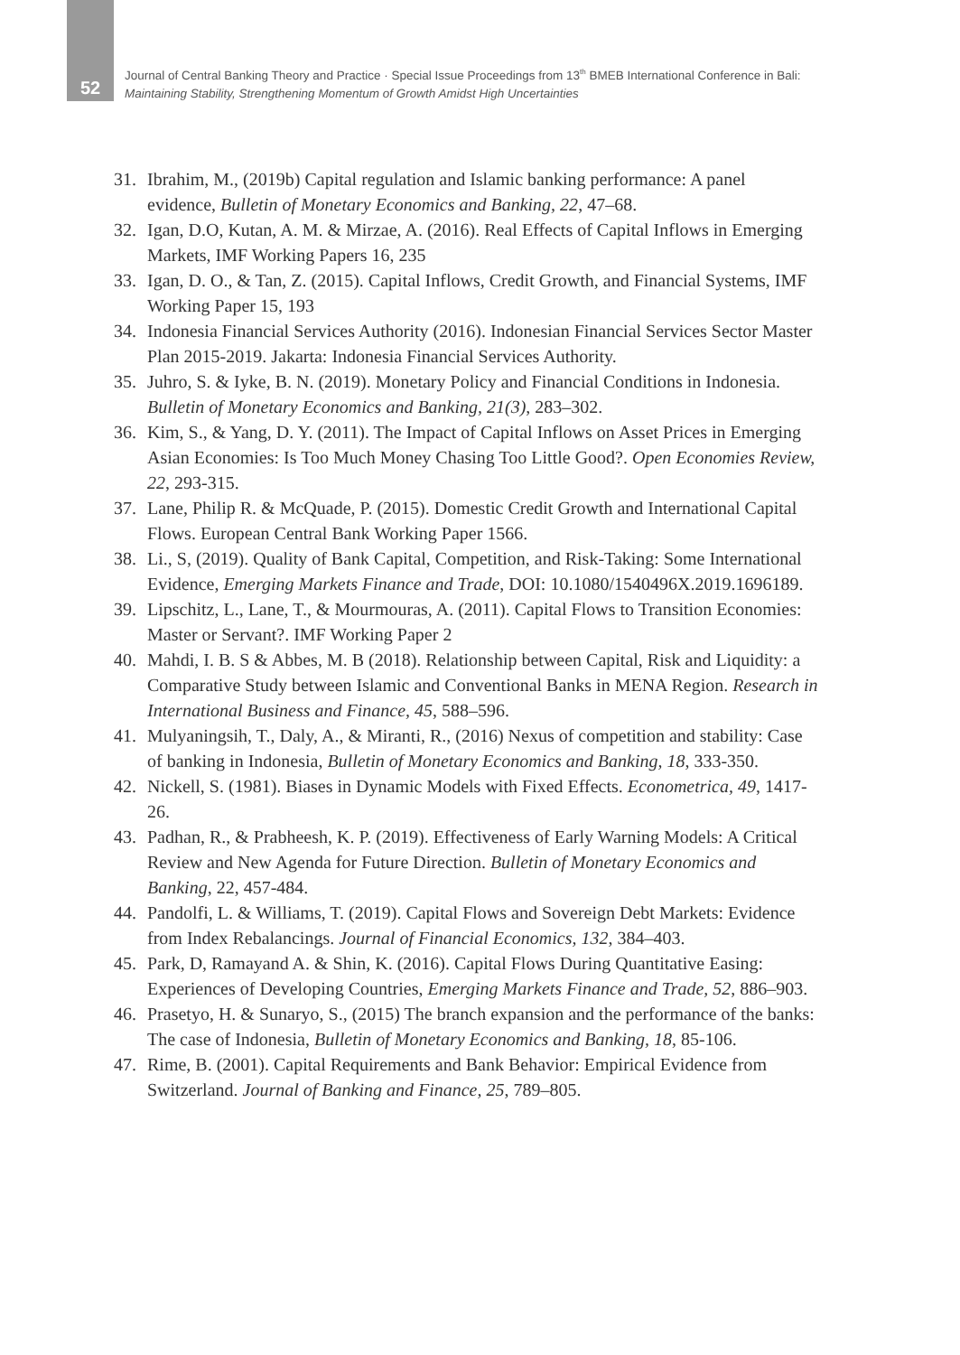52
Journal of Central Banking Theory and Practice · Special Issue Proceedings from 13<sup>th</sup> BMEB International Conference in Bali:
Maintaining Stability, Strengthening Momentum of Growth Amidst High Uncertainties
31. Ibrahim, M., (2019b) Capital regulation and Islamic banking performance: A panel evidence, Bulletin of Monetary Economics and Banking, 22, 47–68.
32. Igan, D.O, Kutan, A. M. & Mirzae, A. (2016). Real Effects of Capital Inflows in Emerging Markets, IMF Working Papers 16, 235
33. Igan, D. O., & Tan, Z. (2015). Capital Inflows, Credit Growth, and Financial Systems, IMF Working Paper 15, 193
34. Indonesia Financial Services Authority (2016). Indonesian Financial Services Sector Master Plan 2015-2019. Jakarta: Indonesia Financial Services Authority.
35. Juhro, S. & Iyke, B. N. (2019). Monetary Policy and Financial Conditions in Indonesia. Bulletin of Monetary Economics and Banking, 21(3), 283–302.
36. Kim, S., & Yang, D. Y. (2011). The Impact of Capital Inflows on Asset Prices in Emerging Asian Economies: Is Too Much Money Chasing Too Little Good?. Open Economies Review, 22, 293-315.
37. Lane, Philip R. & McQuade, P. (2015). Domestic Credit Growth and International Capital Flows. European Central Bank Working Paper 1566.
38. Li., S, (2019). Quality of Bank Capital, Competition, and Risk-Taking: Some International Evidence, Emerging Markets Finance and Trade, DOI: 10.1080/1540496X.2019.1696189.
39. Lipschitz, L., Lane, T., & Mourmouras, A. (2011). Capital Flows to Transition Economies: Master or Servant?. IMF Working Paper 2
40. Mahdi, I. B. S & Abbes, M. B (2018). Relationship between Capital, Risk and Liquidity: a Comparative Study between Islamic and Conventional Banks in MENA Region. Research in International Business and Finance, 45, 588–596.
41. Mulyaningsih, T., Daly, A., & Miranti, R., (2016) Nexus of competition and stability: Case of banking in Indonesia, Bulletin of Monetary Economics and Banking, 18, 333-350.
42. Nickell, S. (1981). Biases in Dynamic Models with Fixed Effects. Econometrica, 49, 1417-26.
43. Padhan, R., & Prabheesh, K. P. (2019). Effectiveness of Early Warning Models: A Critical Review and New Agenda for Future Direction. Bulletin of Monetary Economics and Banking, 22, 457-484.
44. Pandolfi, L. & Williams, T. (2019). Capital Flows and Sovereign Debt Markets: Evidence from Index Rebalancings. Journal of Financial Economics, 132, 384–403.
45. Park, D, Ramayand A. & Shin, K. (2016). Capital Flows During Quantitative Easing: Experiences of Developing Countries, Emerging Markets Finance and Trade, 52, 886–903.
46. Prasetyo, H. & Sunaryo, S., (2015) The branch expansion and the performance of the banks: The case of Indonesia, Bulletin of Monetary Economics and Banking, 18, 85-106.
47. Rime, B. (2001). Capital Requirements and Bank Behavior: Empirical Evidence from Switzerland. Journal of Banking and Finance, 25, 789–805.